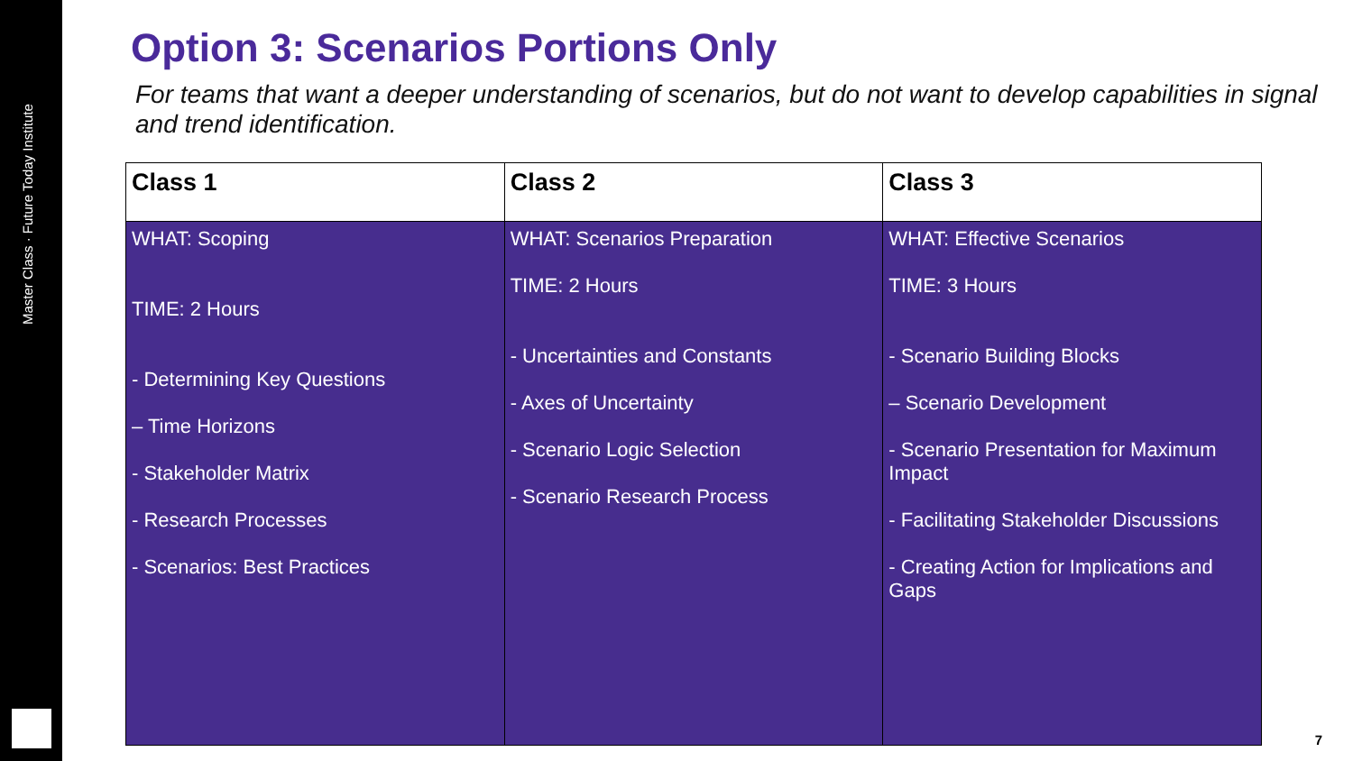Master Class · Future Today Institute
Option 3: Scenarios Portions Only
For teams that want a deeper understanding of scenarios, but do not want to develop capabilities in signal and trend identification.
| Class 1 | Class 2 | Class 3 |
| --- | --- | --- |
| WHAT: Scoping TIME: 2 Hours - Determining Key Questions – Time Horizons - Stakeholder Matrix - Research Processes - Scenarios: Best Practices | WHAT: Scenarios Preparation TIME: 2 Hours - Uncertainties and Constants - Axes of Uncertainty - Scenario Logic Selection - Scenario Research Process | WHAT: Effective Scenarios TIME: 3 Hours - Scenario Building Blocks – Scenario Development - Scenario Presentation for Maximum Impact - Facilitating Stakeholder Discussions - Creating Action for Implications and Gaps |
7